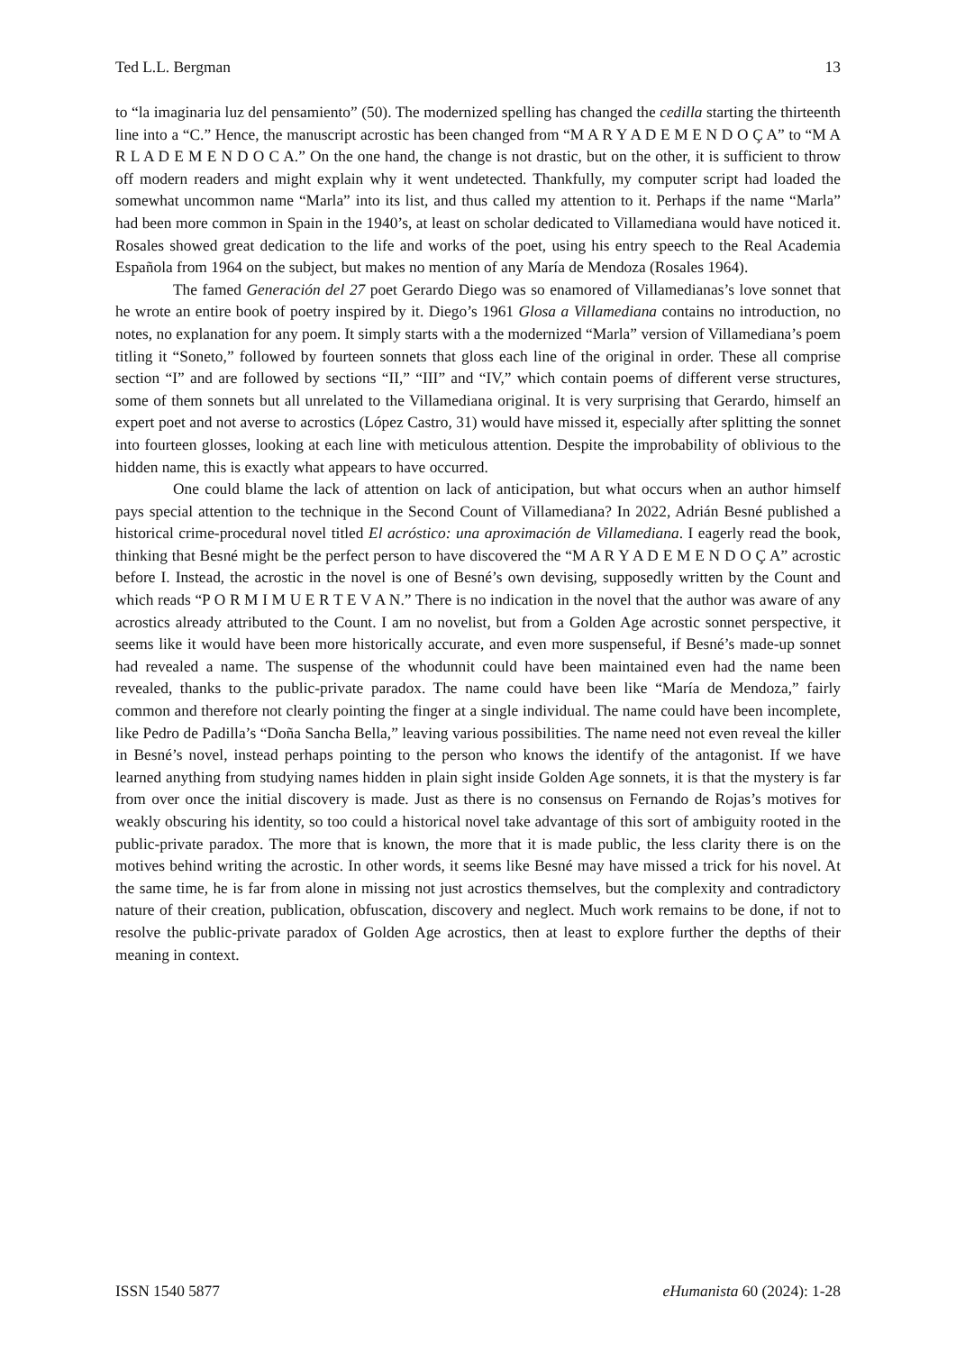Ted L.L. Bergman 13
to “la imaginaria luz del pensamiento” (50). The modernized spelling has changed the cedilla starting the thirteenth line into a “C.” Hence, the manuscript acrostic has been changed from “M A R Y A D E M E N D O Ç A” to “M A R L A D E M E N D O C A.” On the one hand, the change is not drastic, but on the other, it is sufficient to throw off modern readers and might explain why it went undetected. Thankfully, my computer script had loaded the somewhat uncommon name “Marla” into its list, and thus called my attention to it. Perhaps if the name “Marla” had been more common in Spain in the 1940’s, at least on scholar dedicated to Villamediana would have noticed it. Rosales showed great dedication to the life and works of the poet, using his entry speech to the Real Academia Española from 1964 on the subject, but makes no mention of any María de Mendoza (Rosales 1964).
The famed Generación del 27 poet Gerardo Diego was so enamored of Villamedianas’s love sonnet that he wrote an entire book of poetry inspired by it. Diego’s 1961 Glosa a Villamediana contains no introduction, no notes, no explanation for any poem. It simply starts with a the modernized “Marla” version of Villamediana’s poem titling it “Soneto,” followed by fourteen sonnets that gloss each line of the original in order. These all comprise section “I” and are followed by sections “II,” “III” and “IV,” which contain poems of different verse structures, some of them sonnets but all unrelated to the Villamediana original. It is very surprising that Gerardo, himself an expert poet and not averse to acrostics (López Castro, 31) would have missed it, especially after splitting the sonnet into fourteen glosses, looking at each line with meticulous attention. Despite the improbability of oblivious to the hidden name, this is exactly what appears to have occurred.
One could blame the lack of attention on lack of anticipation, but what occurs when an author himself pays special attention to the technique in the Second Count of Villamediana? In 2022, Adrián Besné published a historical crime-procedural novel titled El acróstico: una aproximación de Villamediana. I eagerly read the book, thinking that Besné might be the perfect person to have discovered the “M A R Y A D E M E N D O Ç A” acrostic before I. Instead, the acrostic in the novel is one of Besné’s own devising, supposedly written by the Count and which reads “P O R M I M U E R T E V A N.” There is no indication in the novel that the author was aware of any acrostics already attributed to the Count. I am no novelist, but from a Golden Age acrostic sonnet perspective, it seems like it would have been more historically accurate, and even more suspenseful, if Besné’s made-up sonnet had revealed a name. The suspense of the whodunnit could have been maintained even had the name been revealed, thanks to the public-private paradox. The name could have been like “María de Mendoza,” fairly common and therefore not clearly pointing the finger at a single individual. The name could have been incomplete, like Pedro de Padilla’s “Doña Sancha Bella,” leaving various possibilities. The name need not even reveal the killer in Besné’s novel, instead perhaps pointing to the person who knows the identify of the antagonist. If we have learned anything from studying names hidden in plain sight inside Golden Age sonnets, it is that the mystery is far from over once the initial discovery is made. Just as there is no consensus on Fernando de Rojas’s motives for weakly obscuring his identity, so too could a historical novel take advantage of this sort of ambiguity rooted in the public-private paradox. The more that is known, the more that it is made public, the less clarity there is on the motives behind writing the acrostic. In other words, it seems like Besné may have missed a trick for his novel. At the same time, he is far from alone in missing not just acrostics themselves, but the complexity and contradictory nature of their creation, publication, obfuscation, discovery and neglect. Much work remains to be done, if not to resolve the public-private paradox of Golden Age acrostics, then at least to explore further the depths of their meaning in context.
ISSN 1540 5877 eHumanista 60 (2024): 1-28